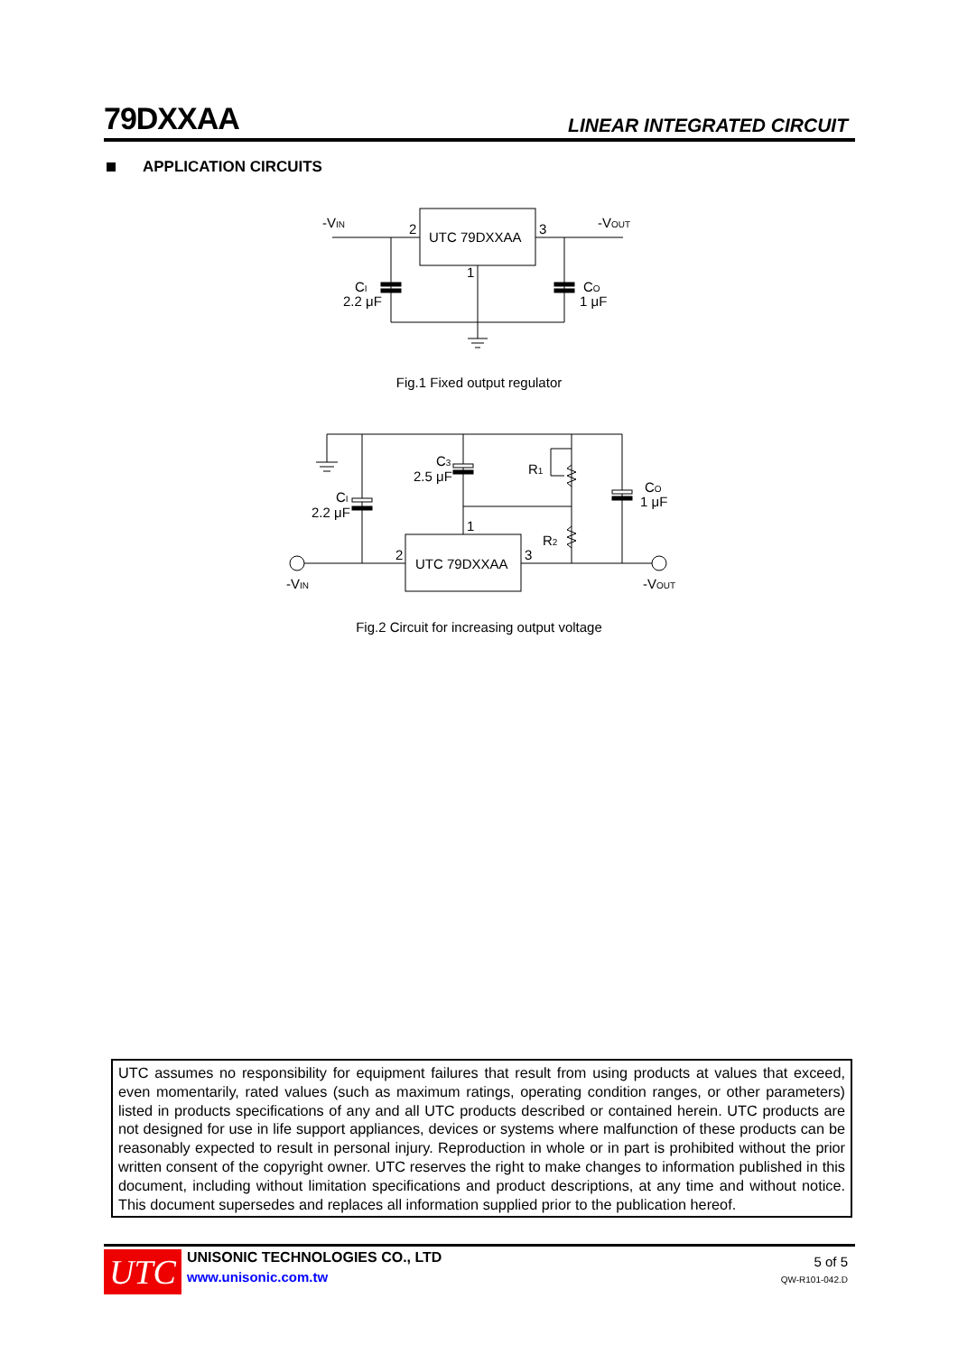79DXXAA
LINEAR INTEGRATED CIRCUIT
APPLICATION CIRCUITS
-VIN
2
UTC 79DXXAA
3
-VOUT
1
CI
2.2 μF
CO
1 μF
C3
2.5 μF
R1
CI
2.2 μF
CO
1 μF
1
R2
2
3
UTC 79DXXAA
-VIN
-VOUT
Fig.1 Fixed output regulator
Fig.2 Circuit for increasing output voltage
UTC assumes no responsibility for equipment failures that result from using products at values that exceed, even momentarily, rated values (such as maximum ratings, operating condition ranges, or other parameters) listed in products specifications of any and all UTC products described or contained herein. UTC products are not designed for use in life support appliances, devices or systems where malfunction of these products can be reasonably expected to result in personal injury. Reproduction in whole or in part is prohibited without the prior written consent of the copyright owner. UTC reserves the right to make changes to information published in this document, including without limitation specifications and product descriptions, at any time and without notice. This document supersedes and replaces all information supplied prior to the publication hereof.
UTC
UNISONIC TECHNOLOGIES CO., LTD
www.unisonic.com.tw
5 of 5
QW-R101-042.D